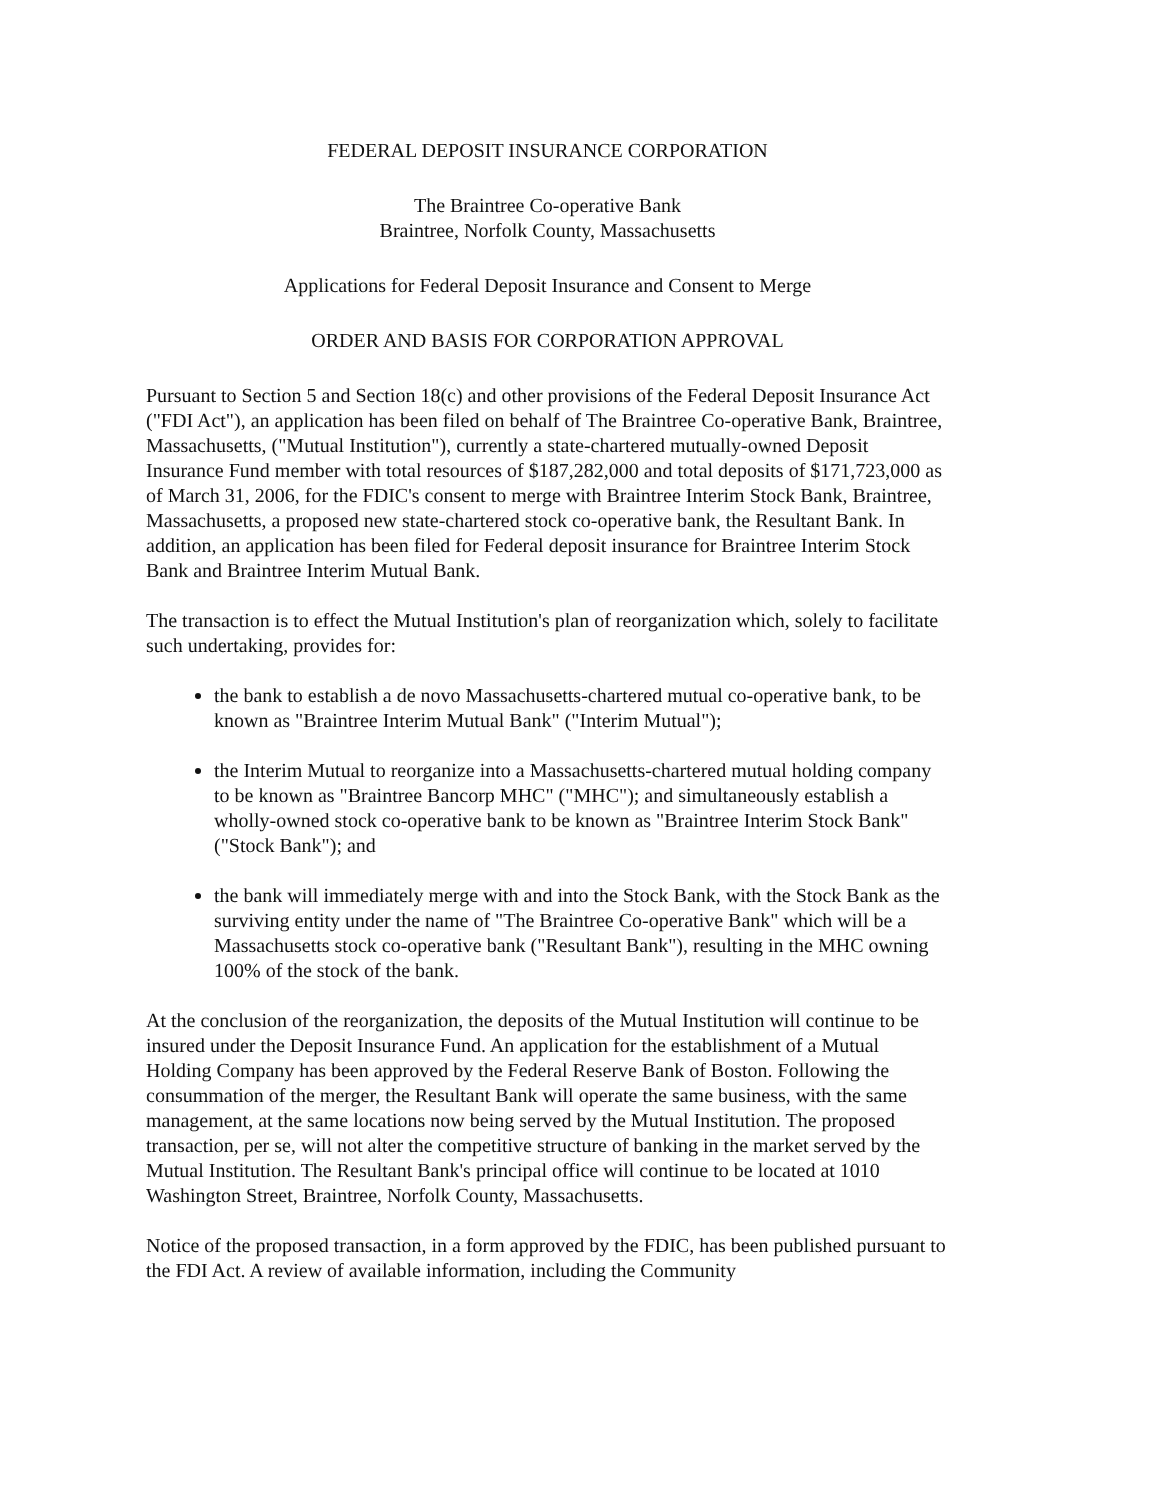FEDERAL DEPOSIT INSURANCE CORPORATION
The Braintree Co-operative Bank
Braintree, Norfolk County, Massachusetts
Applications for Federal Deposit Insurance and Consent to Merge
ORDER AND BASIS FOR CORPORATION APPROVAL
Pursuant to Section 5 and Section 18(c) and other provisions of the Federal Deposit Insurance Act ("FDI Act"), an application has been filed on behalf of The Braintree Co-operative Bank, Braintree, Massachusetts, ("Mutual Institution"), currently a state-chartered mutually-owned Deposit Insurance Fund member with total resources of $187,282,000 and total deposits of $171,723,000 as of March 31, 2006, for the FDIC's consent to merge with Braintree Interim Stock Bank, Braintree, Massachusetts, a proposed new state-chartered stock co-operative bank, the Resultant Bank. In addition, an application has been filed for Federal deposit insurance for Braintree Interim Stock Bank and Braintree Interim Mutual Bank.
The transaction is to effect the Mutual Institution's plan of reorganization which, solely to facilitate such undertaking, provides for:
the bank to establish a de novo Massachusetts-chartered mutual co-operative bank, to be known as "Braintree Interim Mutual Bank" ("Interim Mutual");
the Interim Mutual to reorganize into a Massachusetts-chartered mutual holding company to be known as "Braintree Bancorp MHC" ("MHC"); and simultaneously establish a wholly-owned stock co-operative bank to be known as "Braintree Interim Stock Bank" ("Stock Bank"); and
the bank will immediately merge with and into the Stock Bank, with the Stock Bank as the surviving entity under the name of "The Braintree Co-operative Bank" which will be a Massachusetts stock co-operative bank ("Resultant Bank"), resulting in the MHC owning 100% of the stock of the bank.
At the conclusion of the reorganization, the deposits of the Mutual Institution will continue to be insured under the Deposit Insurance Fund. An application for the establishment of a Mutual Holding Company has been approved by the Federal Reserve Bank of Boston. Following the consummation of the merger, the Resultant Bank will operate the same business, with the same management, at the same locations now being served by the Mutual Institution. The proposed transaction, per se, will not alter the competitive structure of banking in the market served by the Mutual Institution. The Resultant Bank's principal office will continue to be located at 1010 Washington Street, Braintree, Norfolk County, Massachusetts.
Notice of the proposed transaction, in a form approved by the FDIC, has been published pursuant to the FDI Act. A review of available information, including the Community